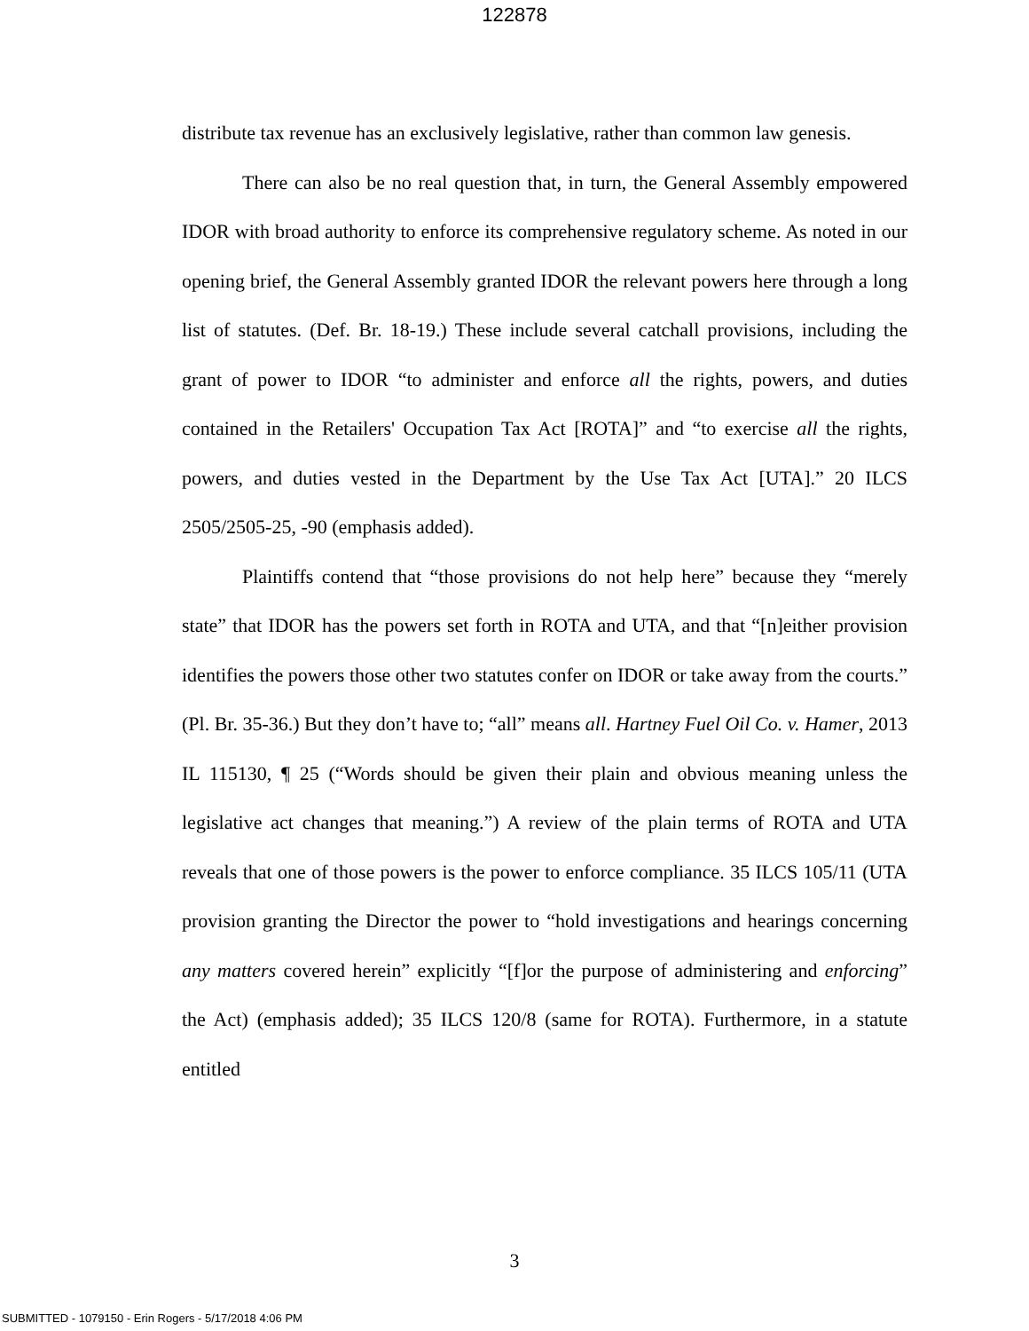122878
distribute tax revenue has an exclusively legislative, rather than common law genesis.
There can also be no real question that, in turn, the General Assembly empowered IDOR with broad authority to enforce its comprehensive regulatory scheme. As noted in our opening brief, the General Assembly granted IDOR the relevant powers here through a long list of statutes. (Def. Br. 18-19.) These include several catchall provisions, including the grant of power to IDOR “to administer and enforce all the rights, powers, and duties contained in the Retailers' Occupation Tax Act [ROTA]” and “to exercise all the rights, powers, and duties vested in the Department by the Use Tax Act [UTA].” 20 ILCS 2505/2505-25, -90 (emphasis added).
Plaintiffs contend that “those provisions do not help here” because they “merely state” that IDOR has the powers set forth in ROTA and UTA, and that “[n]either provision identifies the powers those other two statutes confer on IDOR or take away from the courts.” (Pl. Br. 35-36.) But they don’t have to; “all” means all. Hartney Fuel Oil Co. v. Hamer, 2013 IL 115130, ¶ 25 (“Words should be given their plain and obvious meaning unless the legislative act changes that meaning.”) A review of the plain terms of ROTA and UTA reveals that one of those powers is the power to enforce compliance. 35 ILCS 105/11 (UTA provision granting the Director the power to “hold investigations and hearings concerning any matters covered herein” explicitly “[f]or the purpose of administering and enforcing” the Act) (emphasis added); 35 ILCS 120/8 (same for ROTA). Furthermore, in a statute entitled
3
SUBMITTED - 1079150 - Erin Rogers - 5/17/2018 4:06 PM